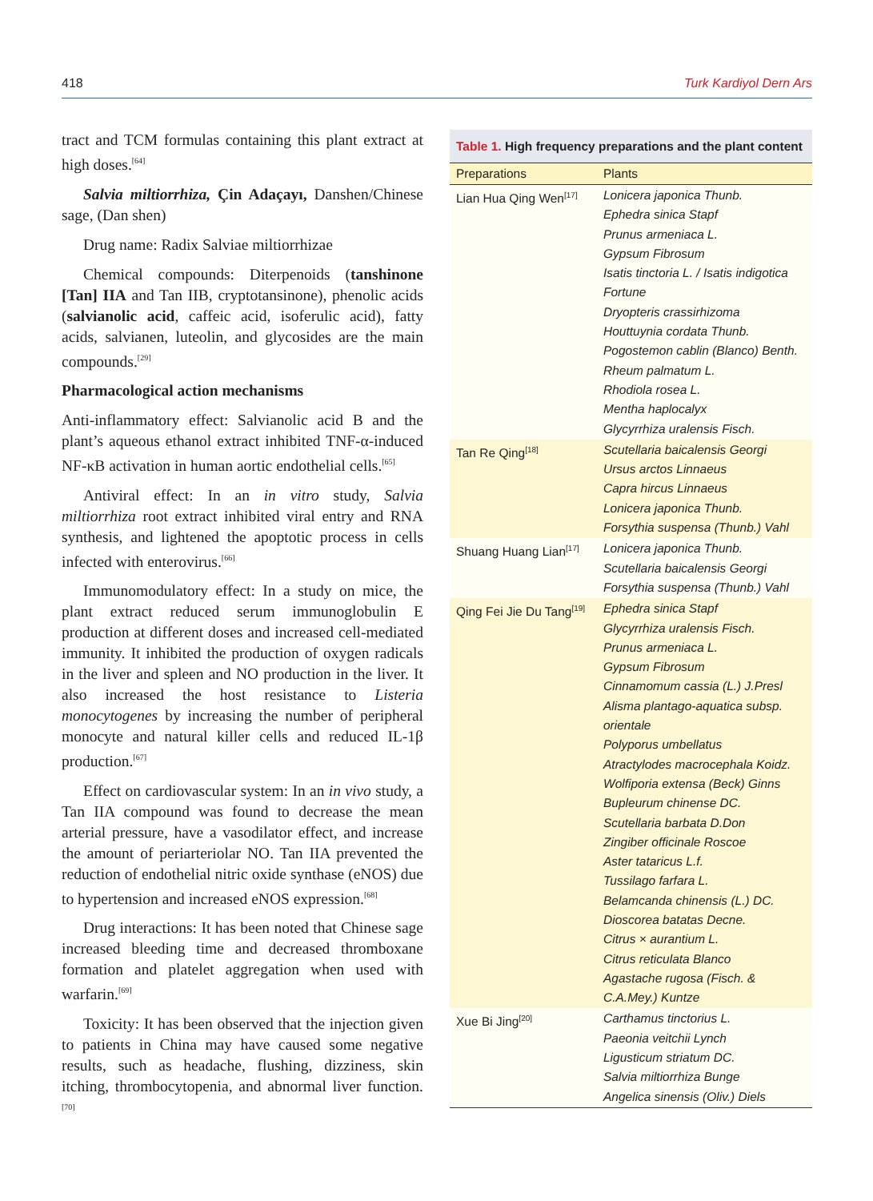418 Turk Kardiyol Dern Ars
tract and TCM formulas containing this plant extract at high doses.<sup>[64]</sup>
Salvia miltiorrhiza, Çin Adaçayı, Danshen/Chinese sage, (Dan shen)
Drug name: Radix Salviae miltiorrhizae
Chemical compounds: Diterpenoids (tanshinone [Tan] IIA and Tan IIB, cryptotansinone), phenolic acids (salvianolic acid, caffeic acid, isoferulic acid), fatty acids, salvianen, luteolin, and glycosides are the main compounds.<sup>[29]</sup>
Pharmacological action mechanisms
Anti-inflammatory effect: Salvianolic acid B and the plant’s aqueous ethanol extract inhibited TNF-α-induced NF-κB activation in human aortic endothelial cells.<sup>[65]</sup>
Antiviral effect: In an in vitro study, Salvia miltiorrhiza root extract inhibited viral entry and RNA synthesis, and lightened the apoptotic process in cells infected with enterovirus.<sup>[66]</sup>
Immunomodulatory effect: In a study on mice, the plant extract reduced serum immunoglobulin E production at different doses and increased cell-mediated immunity. It inhibited the production of oxygen radicals in the liver and spleen and NO production in the liver. It also increased the host resistance to Listeria monocytogenes by increasing the number of peripheral monocyte and natural killer cells and reduced IL-1β production.<sup>[67]</sup>
Effect on cardiovascular system: In an in vivo study, a Tan IIA compound was found to decrease the mean arterial pressure, have a vasodilator effect, and increase the amount of periarteriolar NO. Tan IIA prevented the reduction of endothelial nitric oxide synthase (eNOS) due to hypertension and increased eNOS expression.<sup>[68]</sup>
Drug interactions: It has been noted that Chinese sage increased bleeding time and decreased thromboxane formation and platelet aggregation when used with warfarin.<sup>[69]</sup>
Toxicity: It has been observed that the injection given to patients in China may have caused some negative results, such as headache, flushing, dizziness, skin itching, thrombocytopenia, and abnormal liver function.<sup>[70]</sup>
Table 1. High frequency preparations and the plant content
| Preparations | Plants |
| --- | --- |
| Lian Hua Qing Wen<sup>[17]</sup> | Lonicera japonica Thunb. Ephedra sinica Stapf Prunus armeniaca L. Gypsum Fibrosum Isatis tinctoria L. / Isatis indigotica Fortune Dryopteris crassirhizoma Houttuynia cordata Thunb. Pogostemon cablin (Blanco) Benth. Rheum palmatum L. Rhodiola rosea L. Mentha haplocalyx Glycyrrhiza uralensis Fisch. |
| Tan Re Qing<sup>[18]</sup> | Scutellaria baicalensis Georgi Ursus arctos Linnaeus Capra hircus Linnaeus Lonicera japonica Thunb. Forsythia suspensa (Thunb.) Vahl |
| Shuang Huang Lian<sup>[17]</sup> | Lonicera japonica Thunb. Scutellaria baicalensis Georgi Forsythia suspensa (Thunb.) Vahl |
| Qing Fei Jie Du Tang<sup>[19]</sup> | Ephedra sinica Stapf Glycyrrhiza uralensis Fisch. Prunus armeniaca L. Gypsum Fibrosum Cinnamomum cassia (L.) J.Presl Alisma plantago-aquatica subsp. orientale Polyporus umbellatus Atractylodes macrocephala Koidz. Wolfiporia extensa (Beck) Ginns Bupleurum chinense DC. Scutellaria barbata D.Don Zingiber officinale Roscoe Aster tataricus L.f. Tussilago farfara L. Belamcanda chinensis (L.) DC. Dioscorea batatas Decne. Citrus × aurantium L. Citrus reticulata Blanco Agastache rugosa (Fisch. & C.A.Mey.) Kuntze |
| Xue Bi Jing<sup>[20]</sup> | Carthamus tinctorius L. Paeonia veitchii Lynch Ligusticum striatum DC. Salvia miltiorrhiza Bunge Angelica sinensis (Oliv.) Diels |